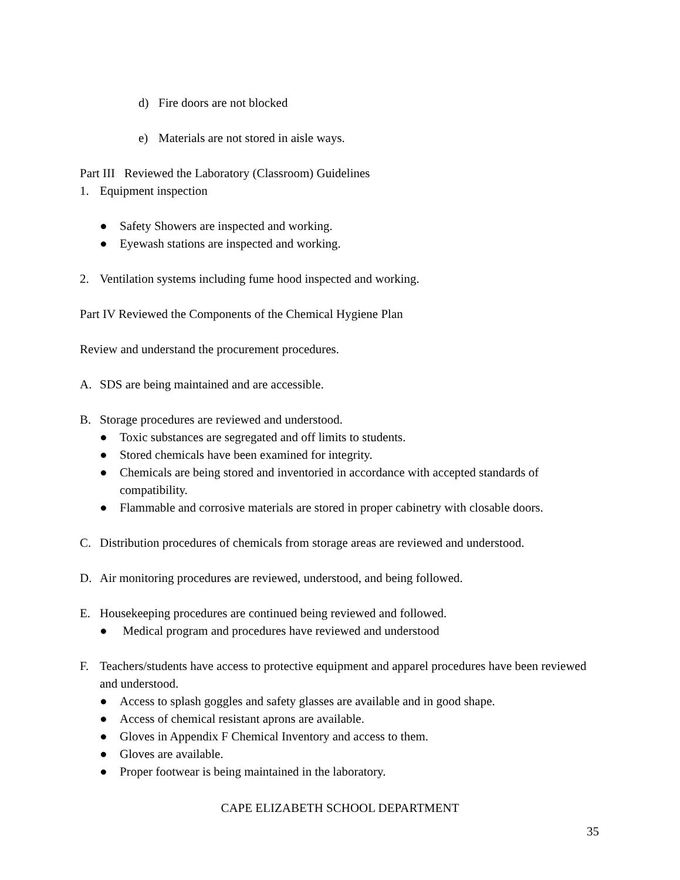d) Fire doors are not blocked
e) Materials are not stored in aisle ways.
Part III Reviewed the Laboratory (Classroom) Guidelines
1. Equipment inspection
● Safety Showers are inspected and working.
● Eyewash stations are inspected and working.
2. Ventilation systems including fume hood inspected and working.
Part IV Reviewed the Components of the Chemical Hygiene Plan
Review and understand the procurement procedures.
A. SDS are being maintained and are accessible.
B. Storage procedures are reviewed and understood.
● Toxic substances are segregated and off limits to students.
● Stored chemicals have been examined for integrity.
● Chemicals are being stored and inventoried in accordance with accepted standards of compatibility.
● Flammable and corrosive materials are stored in proper cabinetry with closable doors.
C. Distribution procedures of chemicals from storage areas are reviewed and understood.
D. Air monitoring procedures are reviewed, understood, and being followed.
E. Housekeeping procedures are continued being reviewed and followed.
● Medical program and procedures have reviewed and understood
F. Teachers/students have access to protective equipment and apparel procedures have been reviewed and understood.
● Access to splash goggles and safety glasses are available and in good shape.
● Access of chemical resistant aprons are available.
● Gloves in Appendix F Chemical Inventory and access to them.
● Gloves are available.
● Proper footwear is being maintained in the laboratory.
CAPE ELIZABETH SCHOOL DEPARTMENT
35